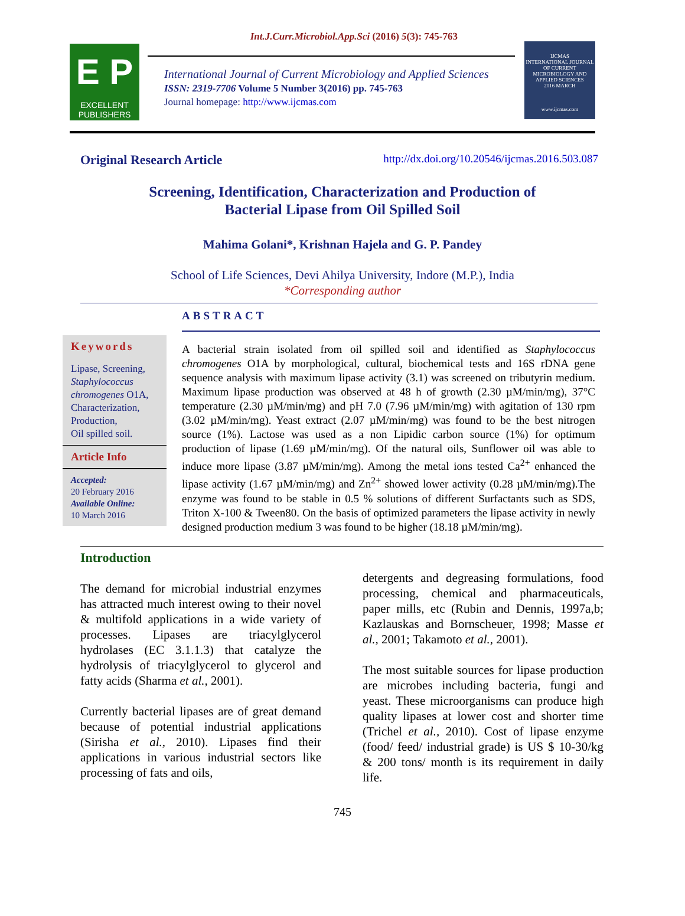Int.J.Curr.Microbiol.App.Sci (2016) 5(3): 745-763
E P
EXCELLENT PUBLISHERS
International Journal of Current Microbiology and Applied Sciences
ISSN: 2319-7706 Volume 5 Number 3(2016) pp. 745-763
Journal homepage: http://www.ijcmas.com
IJCMAS
INTERNATIONAL JOURNAL OF CURRENT MICROBIOLOGY AND APPLIED SCIENCES
2016 MARCH
www.ijcmas.com
Original Research Article http://dx.doi.org/10.20546/ijcmas.2016.503.087
Screening, Identification, Characterization and Production of
Bacterial Lipase from Oil Spilled Soil
Mahima Golani*, Krishnan Hajela and G. P. Pandey
School of Life Sciences, Devi Ahilya University, Indore (M.P.), India
*Corresponding author
Keywords
Lipase, Screening, Staphylococcus chromogenes O1A, Characterization, Production,
Oil spilled soil.
Article Info
Accepted:
20 February 2016
Available Online:
10 March 2016
ABSTRACT
A bacterial strain isolated from oil spilled soil and identified as Staphylococcus chromogenes O1A by morphological, cultural, biochemical tests and 16S rDNA gene sequence analysis with maximum lipase activity (3.1) was screened on tributyrin medium. Maximum lipase production was observed at 48 h of growth (2.30 µM/min/mg), 37°C temperature (2.30 µM/min/mg) and pH 7.0 (7.96 µM/min/mg) with agitation of 130 rpm (3.02 µM/min/mg). Yeast extract (2.07 µM/min/mg) was found to be the best nitrogen source (1%). Lactose was used as a non Lipidic carbon source (1%) for optimum production of lipase (1.69 µM/min/mg). Of the natural oils, Sunflower oil was able to induce more lipase (3.87 µM/min/mg). Among the metal ions tested Ca<sup>2+</sup> enhanced the lipase activity (1.67 µM/min/mg) and Zn<sup>2+</sup> showed lower activity (0.28 µM/min/mg).The enzyme was found to be stable in 0.5 % solutions of different Surfactants such as SDS, Triton X-100 & Tween80. On the basis of optimized parameters the lipase activity in newly designed production medium 3 was found to be higher (18.18 µM/min/mg).
Introduction
The demand for microbial industrial enzymes has attracted much interest owing to their novel & multifold applications in a wide variety of processes. Lipases are triacylglycerol hydrolases (EC 3.1.1.3) that catalyze the hydrolysis of triacylglycerol to glycerol and fatty acids (Sharma et al., 2001).
Currently bacterial lipases are of great demand because of potential industrial applications (Sirisha et al., 2010). Lipases find their applications in various industrial sectors like processing of fats and oils,
detergents and degreasing formulations, food processing, chemical and pharmaceuticals, paper mills, etc (Rubin and Dennis, 1997a,b; Kazlauskas and Bornscheuer, 1998; Masse et al., 2001; Takamoto et al., 2001).
The most suitable sources for lipase production are microbes including bacteria, fungi and yeast. These microorganisms can produce high quality lipases at lower cost and shorter time (Trichel et al., 2010). Cost of lipase enzyme (food/ feed/ industrial grade) is US $ 10-30/kg & 200 tons/ month is its requirement in daily life.
745